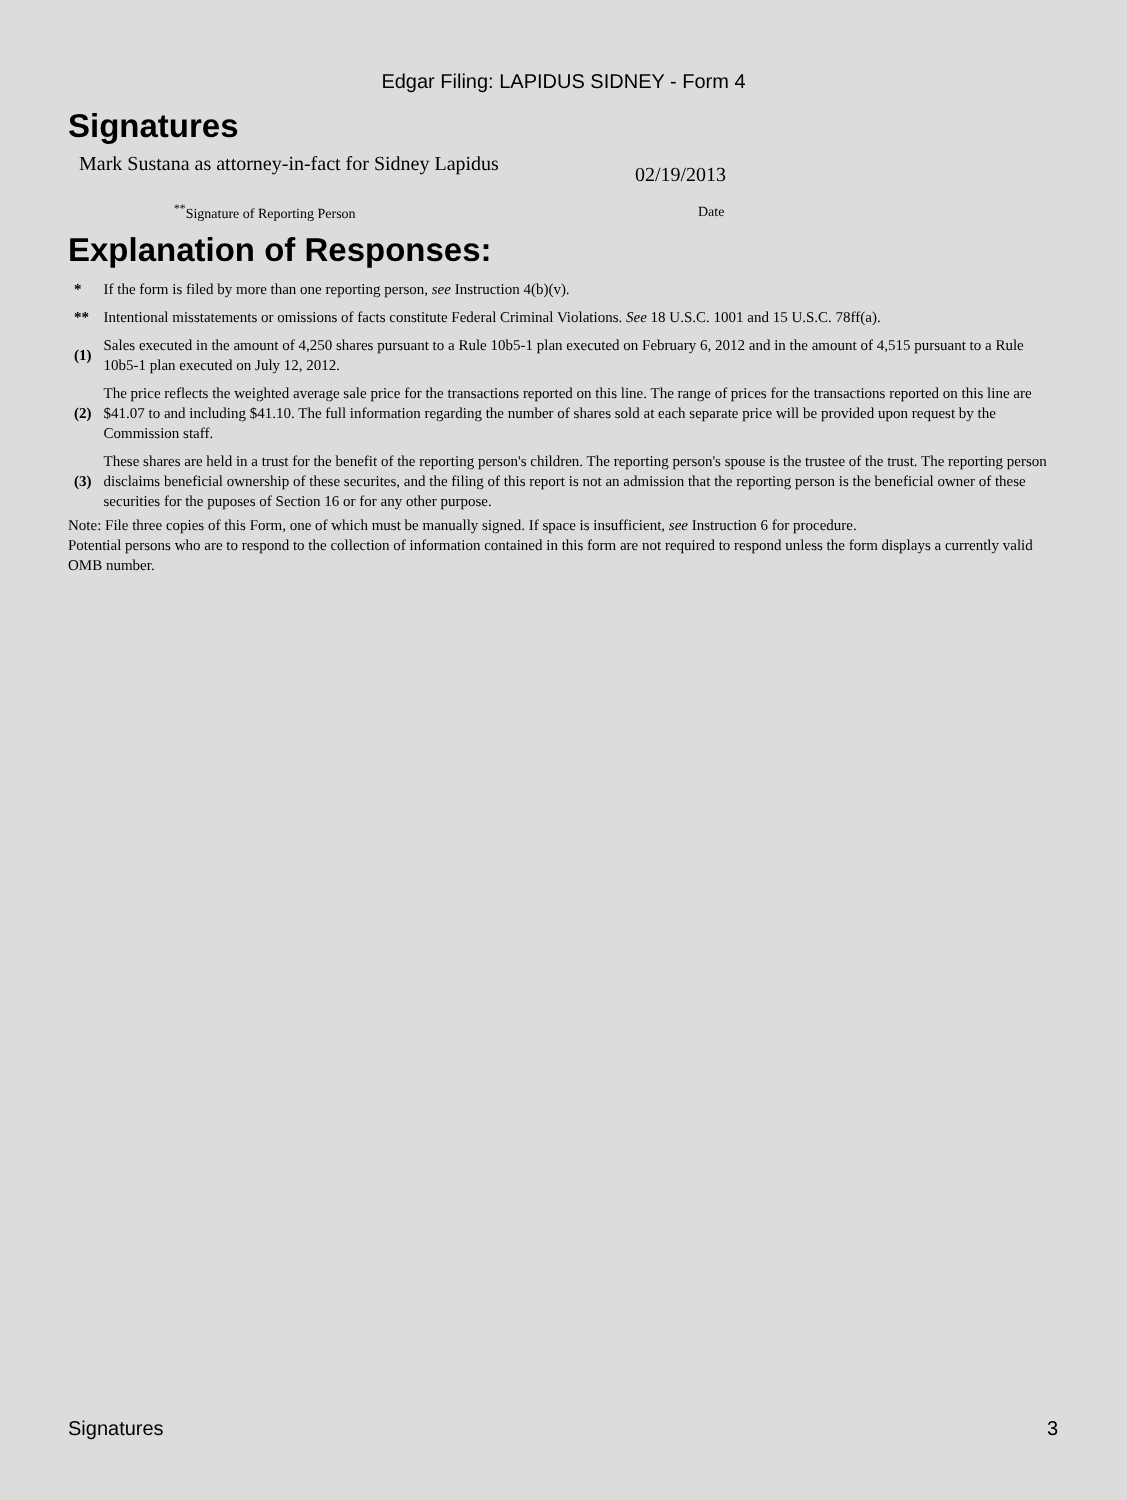Edgar Filing: LAPIDUS SIDNEY - Form 4
Signatures
| Mark Sustana as attorney-in-fact for Sidney Lapidus | 02/19/2013 |
| <sup>**</sup> Signature of Reporting Person | Date |
Explanation of Responses:
| * | If the form is filed by more than one reporting person, see Instruction 4(b)(v). |
| ** | Intentional misstatements or omissions of facts constitute Federal Criminal Violations. See 18 U.S.C. 1001 and 15 U.S.C. 78ff(a). |
| (1) | Sales executed in the amount of 4,250 shares pursuant to a Rule 10b5-1 plan executed on February 6, 2012 and in the amount of 4,515 pursuant to a Rule 10b5-1 plan executed on July 12, 2012. |
| (2) | The price reflects the weighted average sale price for the transactions reported on this line. The range of prices for the transactions reported on this line are $41.07 to and including $41.10. The full information regarding the number of shares sold at each separate price will be provided upon request by the Commission staff. |
| (3) | These shares are held in a trust for the benefit of the reporting person's children. The reporting person's spouse is the trustee of the trust. The reporting person disclaims beneficial ownership of these securites, and the filing of this report is not an admission that the reporting person is the beneficial owner of these securities for the puposes of Section 16 or for any other purpose. |
Note: File three copies of this Form, one of which must be manually signed. If space is insufficient, see Instruction 6 for procedure.
Potential persons who are to respond to the collection of information contained in this form are not required to respond unless the form displays a currently valid OMB number.
Signatures 3